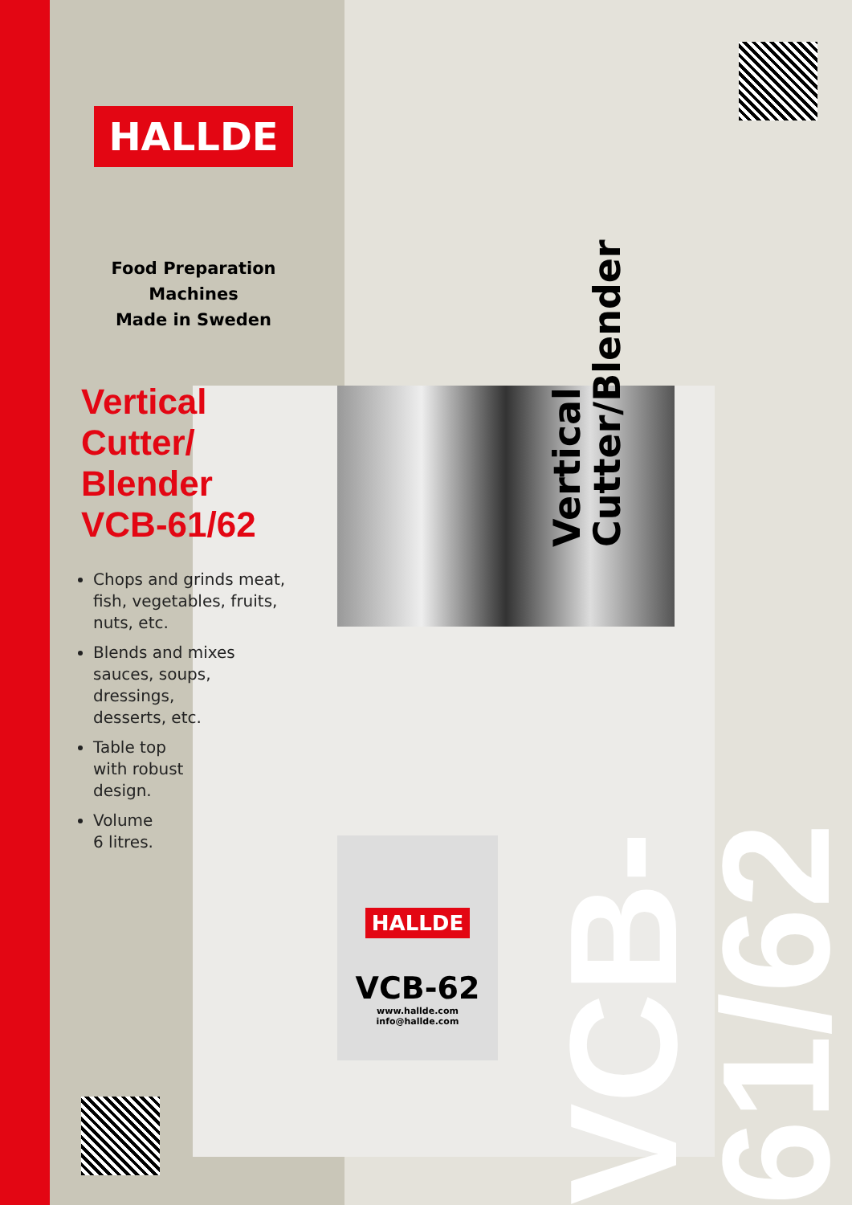HALLDE
VCB-62
www.hallde.com
info@hallde.com
HALLDE
Food Preparation Machines
Made in Sweden
Vertical
Cutter/
Blender
VCB-61/62
Chops and grinds meat, fish, vegetables, fruits, nuts, etc.
Blends and mixes
sauces, soups,
dressings,
desserts, etc.
Table top
with robust
design.
Volume
6 litres.
VCB-61/62
Vertical Cutter/Blender